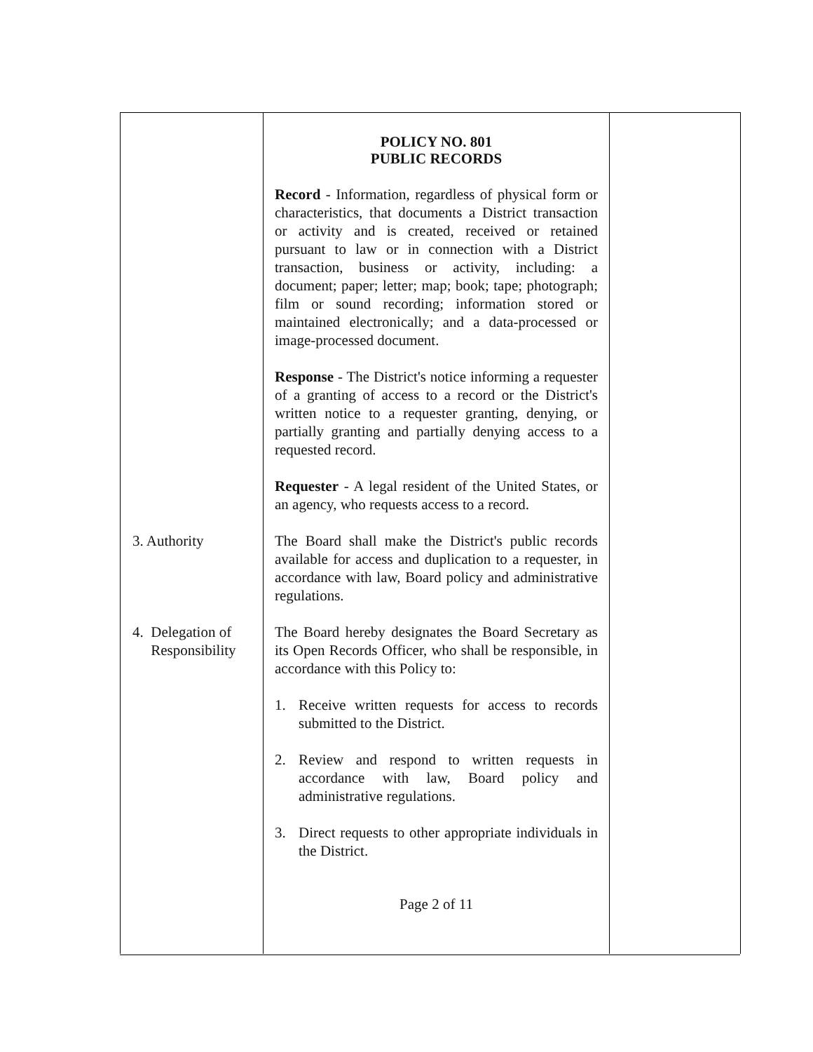POLICY NO. 801
PUBLIC RECORDS
Record - Information, regardless of physical form or characteristics, that documents a District transaction or activity and is created, received or retained pursuant to law or in connection with a District transaction, business or activity, including: a document; paper; letter; map; book; tape; photograph; film or sound recording; information stored or maintained electronically; and a data-processed or image-processed document.
Response - The District's notice informing a requester of a granting of access to a record or the District's written notice to a requester granting, denying, or partially granting and partially denying access to a requested record.
Requester - A legal resident of the United States, or an agency, who requests access to a record.
3. Authority The Board shall make the District's public records available for access and duplication to a requester, in accordance with law, Board policy and administrative regulations.
4. Delegation of
Responsibility
The Board hereby designates the Board Secretary as its Open Records Officer, who shall be responsible, in accordance with this Policy to:
1. Receive written requests for access to records submitted to the District.
2. Review and respond to written requests in accordance with law, Board policy and administrative regulations.
3. Direct requests to other appropriate individuals in the District.
Page 2 of 11